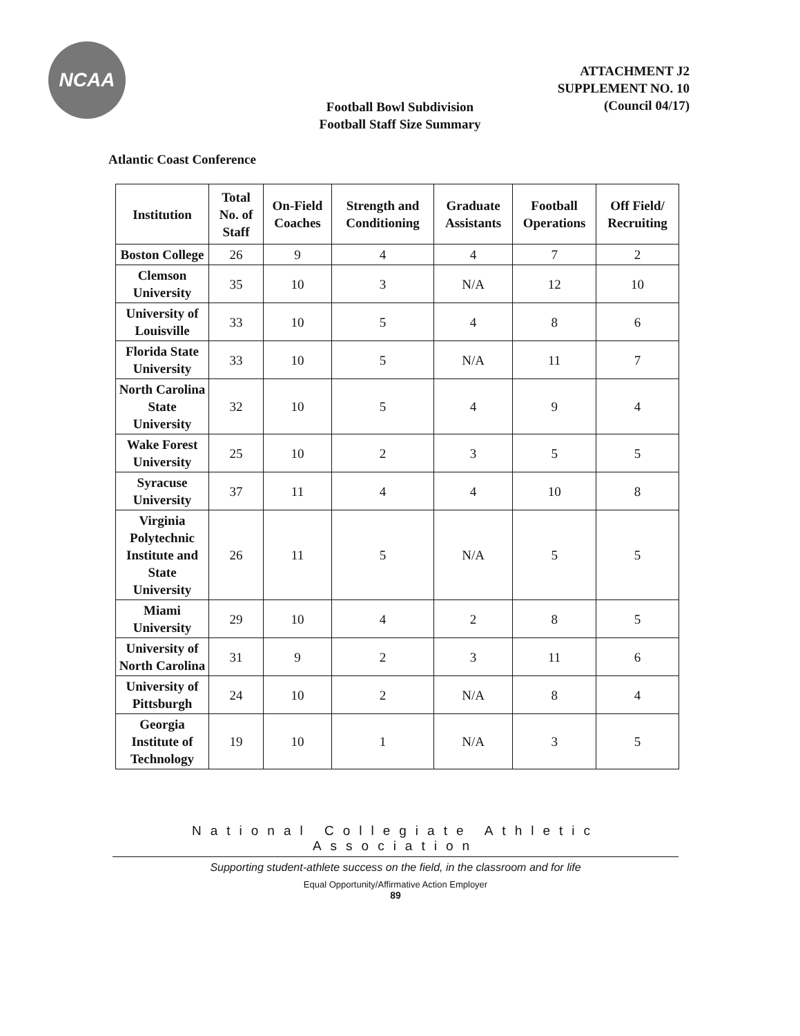NCAA
ATTACHMENT J2
SUPPLEMENT NO. 10
(Council 04/17)
Football Bowl Subdivision
Football Staff Size Summary
Atlantic Coast Conference
| Institution | Total No. of Staff | On-Field Coaches | Strength and Conditioning | Graduate Assistants | Football Operations | Off Field/ Recruiting |
| --- | --- | --- | --- | --- | --- | --- |
| Boston College | 26 | 9 | 4 | 4 | 7 | 2 |
| Clemson University | 35 | 10 | 3 | N/A | 12 | 10 |
| University of Louisville | 33 | 10 | 5 | 4 | 8 | 6 |
| Florida State University | 33 | 10 | 5 | N/A | 11 | 7 |
| North Carolina State University | 32 | 10 | 5 | 4 | 9 | 4 |
| Wake Forest University | 25 | 10 | 2 | 3 | 5 | 5 |
| Syracuse University | 37 | 11 | 4 | 4 | 10 | 8 |
| Virginia Polytechnic Institute and State University | 26 | 11 | 5 | N/A | 5 | 5 |
| Miami University | 29 | 10 | 4 | 2 | 8 | 5 |
| University of North Carolina | 31 | 9 | 2 | 3 | 11 | 6 |
| University of Pittsburgh | 24 | 10 | 2 | N/A | 8 | 4 |
| Georgia Institute of Technology | 19 | 10 | 1 | N/A | 3 | 5 |
National Collegiate Athletic Association
Supporting student-athlete success on the field, in the classroom and for life
Equal Opportunity/Affirmative Action Employer
89